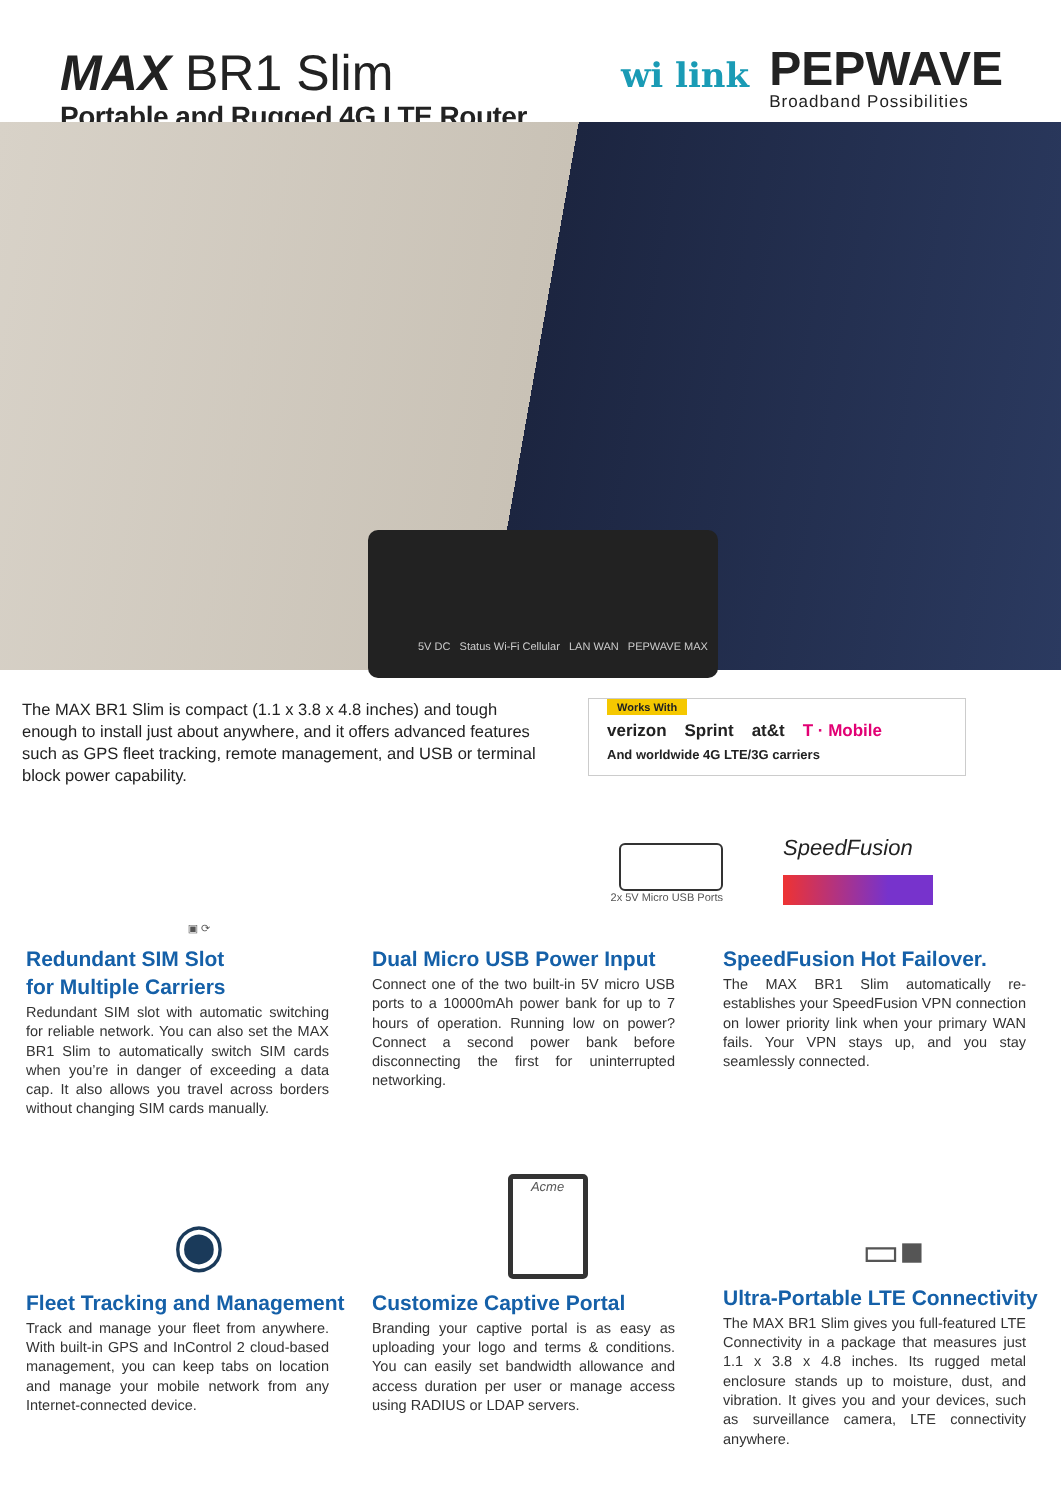MAX BR1 Slim
Portable and Rugged 4G LTE Router
wi link
PEPWAVE
Broadband Possibilities
5V DC Status Wi-Fi Cellular LAN WAN PEPWAVE MAX
The MAX BR1 Slim is compact (1.1 x 3.8 x 4.8 inches) and tough enough to install just about anywhere, and it offers advanced features such as GPS fleet tracking, remote management, and USB or terminal block power capability.
Works With
verizon Sprint at&t T · Mobile
And worldwide 4G LTE/3G carriers
▣ ⟳
Redundant SIM Slot
for Multiple Carriers
Redundant SIM slot with automatic switching for reliable network. You can also set the MAX BR1 Slim to automatically switch SIM cards when you’re in danger of exceeding a data cap. It also allows you travel across borders without changing SIM cards manually.
2x 5V Micro USB Ports
Dual Micro USB Power Input
Connect one of the two built-in 5V micro USB ports to a 10000mAh power bank for up to 7 hours of operation. Running low on power? Connect a second power bank before disconnecting the first for uninterrupted networking.
SpeedFusion
SpeedFusion Hot Failover.
The MAX BR1 Slim automatically re-establishes your SpeedFusion VPN connection on lower priority link when your primary WAN fails. Your VPN stays up, and you stay seamlessly connected.
◉
Fleet Tracking and Management
Track and manage your fleet from anywhere. With built-in GPS and InControl 2 cloud-based management, you can keep tabs on location and manage your mobile network from any Internet-connected device.
Acme
Customize Captive Portal
Branding your captive portal is as easy as uploading your logo and terms & conditions. You can easily set bandwidth allowance and access duration per user or manage access using RADIUS or LDAP servers.
▭■
Ultra-Portable LTE Connectivity
The MAX BR1 Slim gives you full-featured LTE Connectivity in a package that measures just 1.1 x 3.8 x 4.8 inches. Its rugged metal enclosure stands up to moisture, dust, and vibration. It gives you and your devices, such as surveillance camera, LTE connectivity anywhere.